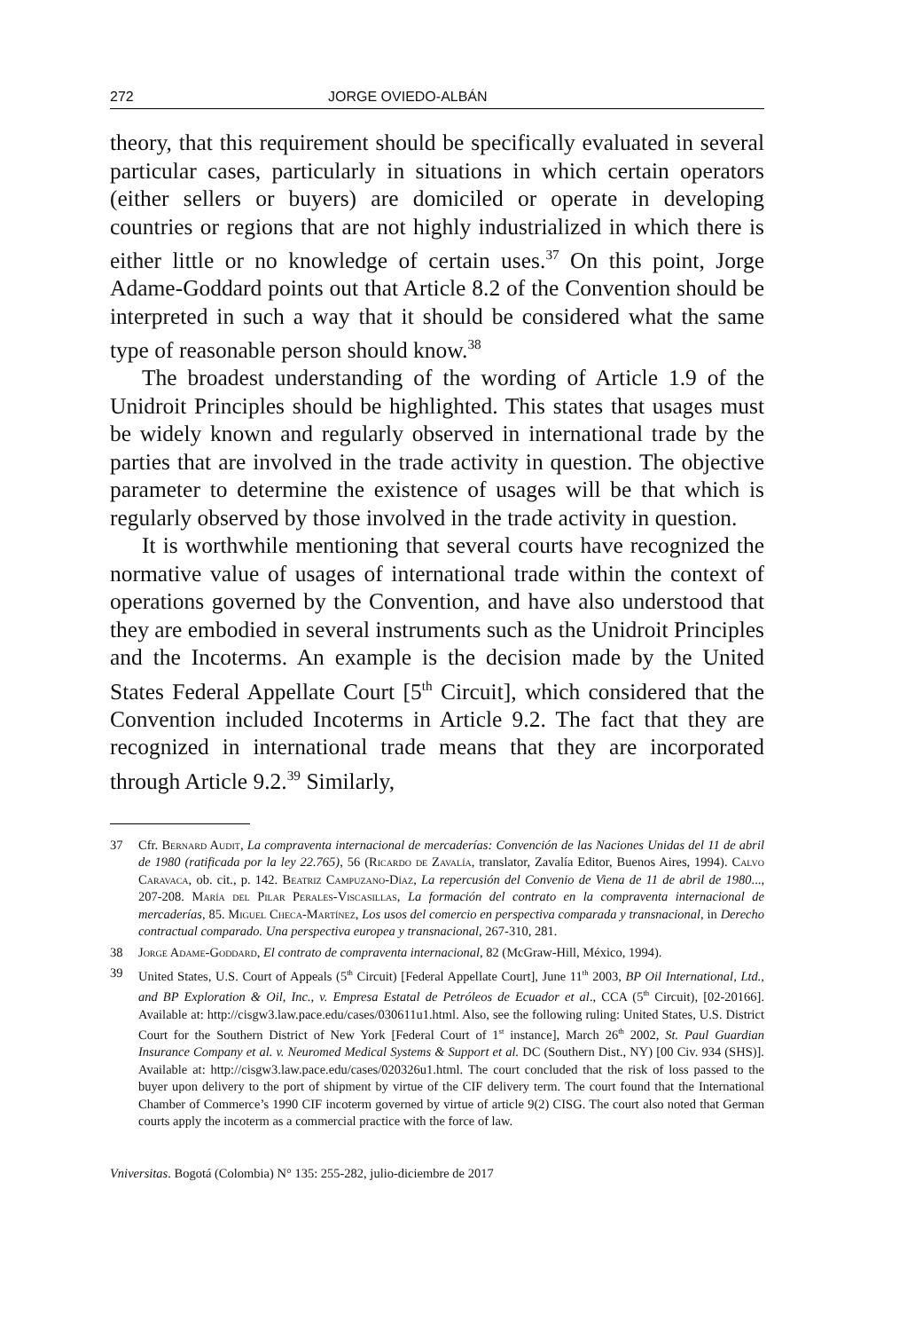272 JORGE OVIEDO-ALBÁN
theory, that this requirement should be specifically evaluated in several particular cases, particularly in situations in which certain operators (either sellers or buyers) are domiciled or operate in developing countries or regions that are not highly industrialized in which there is either little or no knowledge of certain uses.<sup>37</sup> On this point, Jorge Adame-Goddard points out that Article 8.2 of the Convention should be interpreted in such a way that it should be considered what the same type of reasonable person should know.<sup>38</sup>
The broadest understanding of the wording of Article 1.9 of the Unidroit Principles should be highlighted. This states that usages must be widely known and regularly observed in international trade by the parties that are involved in the trade activity in question. The objective parameter to determine the existence of usages will be that which is regularly observed by those involved in the trade activity in question.
It is worthwhile mentioning that several courts have recognized the normative value of usages of international trade within the context of operations governed by the Convention, and have also understood that they are embodied in several instruments such as the Unidroit Principles and the Incoterms. An example is the decision made by the United States Federal Appellate Court [5<sup>th</sup> Circuit], which considered that the Convention included Incoterms in Article 9.2. The fact that they are recognized in international trade means that they are incorporated through Article 9.2.<sup>39</sup> Similarly,
37 Cfr. Bernard Audit, La compraventa internacional de mercaderías: Convención de las Naciones Unidas del 11 de abril de 1980 (ratificada por la ley 22.765), 56 (Ricardo de Zavalía, translator, Zavalía Editor, Buenos Aires, 1994). Calvo Caravaca, ob. cit., p. 142. Beatriz Campuzano-Díaz, La repercusión del Convenio de Viena de 11 de abril de 1980..., 207-208. María del Pilar Perales-Viscasillas, La formación del contrato en la compraventa internacional de mercaderías, 85. Miguel Checa-Martínez, Los usos del comercio en perspectiva comparada y transnacional, in Derecho contractual comparado. Una perspectiva europea y transnacional, 267-310, 281.
38 Jorge Adame-Goddard, El contrato de compraventa internacional, 82 (McGraw-Hill, México, 1994).
39 United States, U.S. Court of Appeals (5<sup>th</sup> Circuit) [Federal Appellate Court], June 11<sup>th</sup> 2003, BP Oil International, Ltd., and BP Exploration & Oil, Inc., v. Empresa Estatal de Petróleos de Ecuador et al., CCA (5<sup>th</sup> Circuit), [02-20166]. Available at: http://cisgw3.law.pace.edu/cases/030611u1.html. Also, see the following ruling: United States, U.S. District Court for the Southern District of New York [Federal Court of 1<sup>st</sup> instance], March 26<sup>th</sup> 2002, St. Paul Guardian Insurance Company et al. v. Neuromed Medical Systems & Support et al. DC (Southern Dist., NY) [00 Civ. 934 (SHS)]. Available at: http://cisgw3.law.pace.edu/cases/020326u1.html. The court concluded that the risk of loss passed to the buyer upon delivery to the port of shipment by virtue of the CIF delivery term. The court found that the International Chamber of Commerce’s 1990 CIF incoterm governed by virtue of article 9(2) CISG. The court also noted that German courts apply the incoterm as a commercial practice with the force of law.
Vniversitas. Bogotá (Colombia) N° 135: 255-282, julio-diciembre de 2017